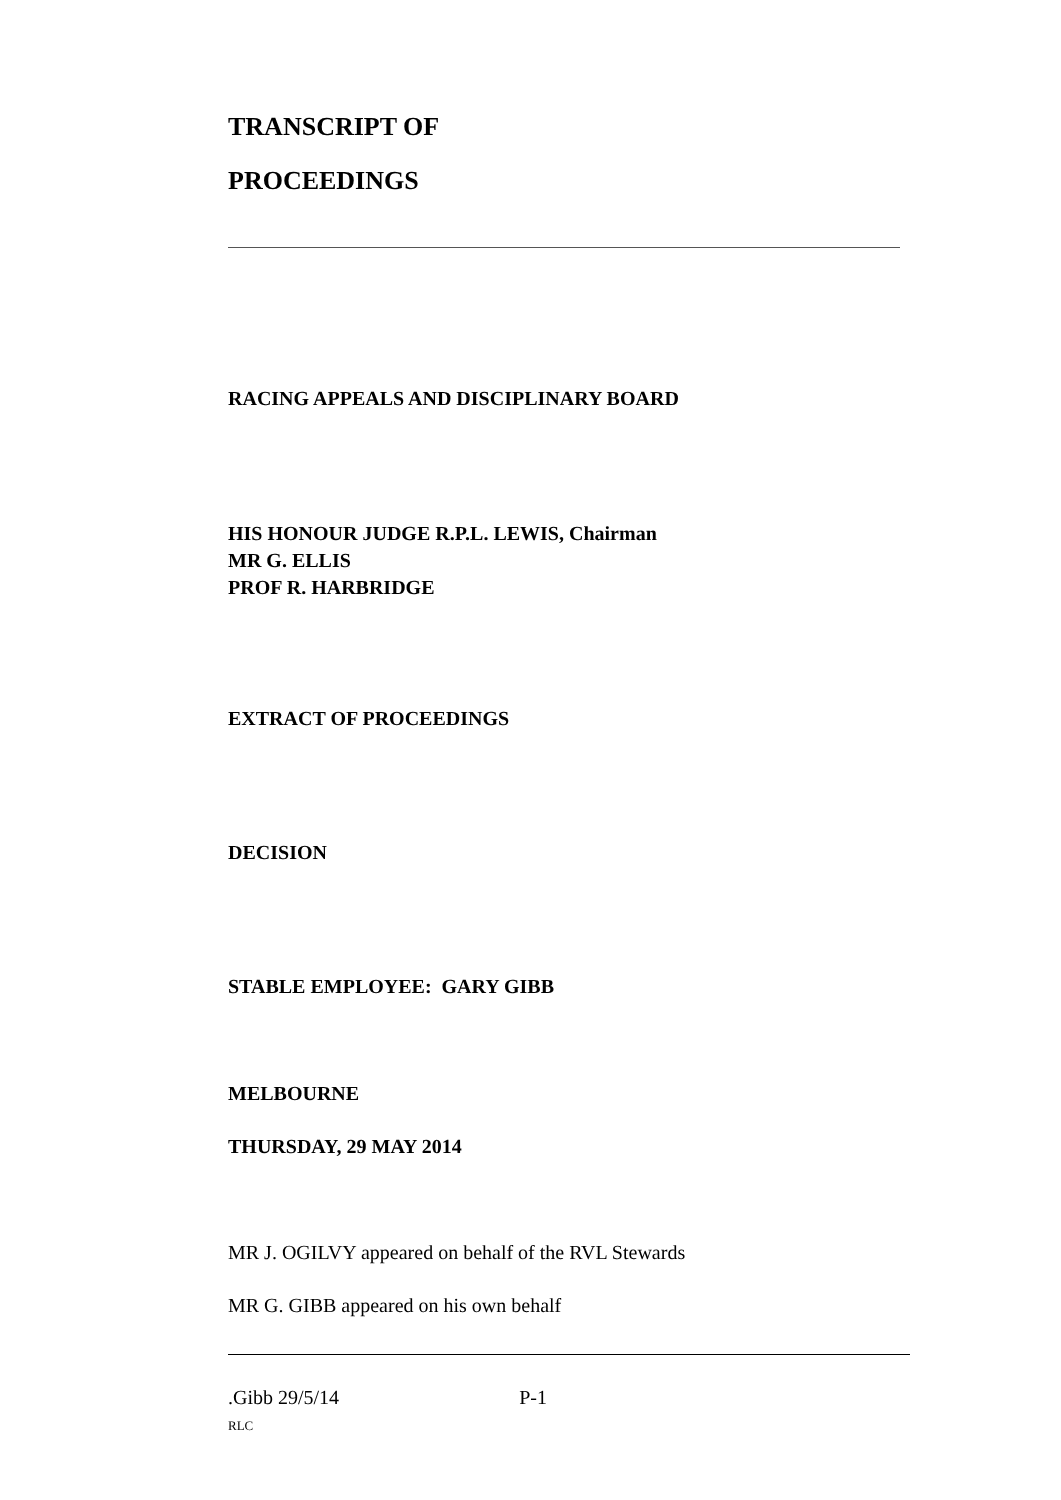TRANSCRIPT OF
PROCEEDINGS
RACING APPEALS AND DISCIPLINARY BOARD
HIS HONOUR JUDGE R.P.L. LEWIS, Chairman
MR G. ELLIS
PROF R. HARBRIDGE
EXTRACT OF PROCEEDINGS
DECISION
STABLE EMPLOYEE: GARY GIBB
MELBOURNE
THURSDAY, 29 MAY 2014
MR J. OGILVY appeared on behalf of the RVL Stewards
MR G. GIBB appeared on his own behalf
.Gibb 29/5/14 P-1
RLC